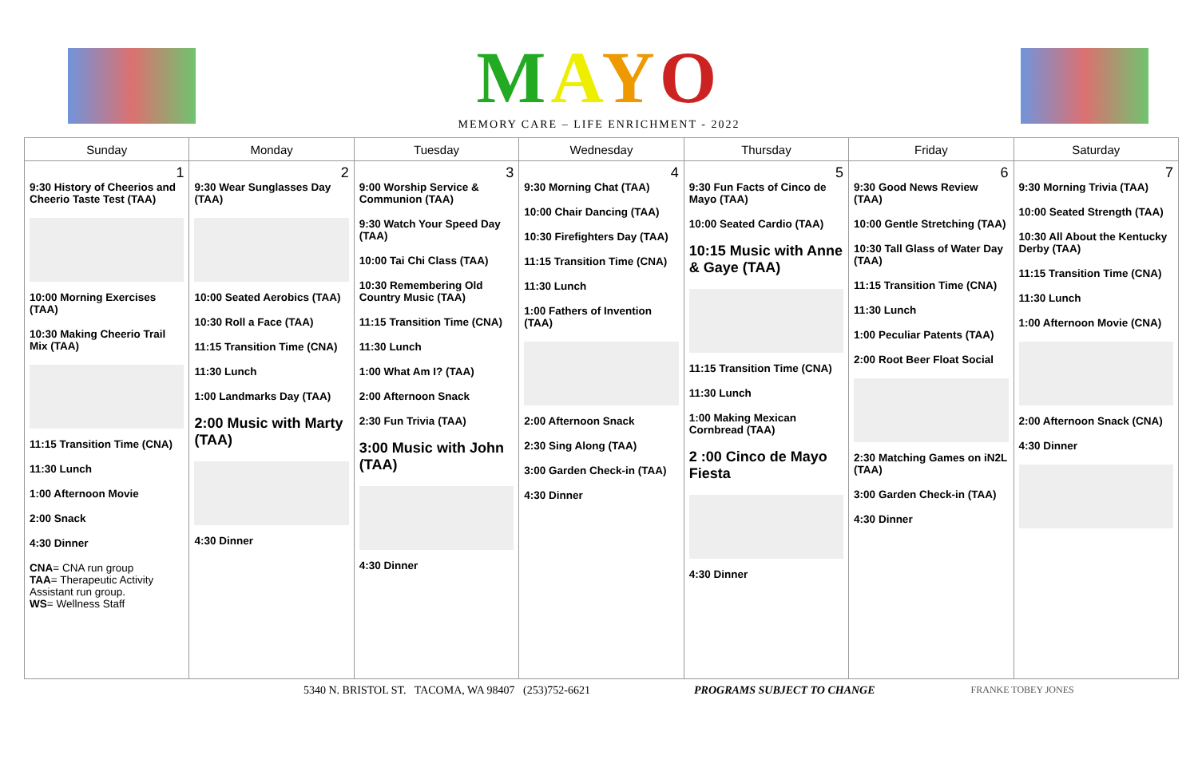MAYO
MEMORY CARE – LIFE ENRICHMENT - 2022
| Sunday | Monday | Tuesday | Wednesday | Thursday | Friday | Saturday |
| --- | --- | --- | --- | --- | --- | --- |
| 1 9:30 History of Cheerios and Cheerio Taste Test (TAA) 10:00 Morning Exercises (TAA) 10:30 Making Cheerio Trail Mix (TAA) 11:15 Transition Time (CNA) 11:30 Lunch 1:00 Afternoon Movie 2:00 Snack 4:30 Dinner CNA = CNA run group TAA = Therapeutic Activity Assistant run group. WS = Wellness Staff | 2 9:30 Wear Sunglasses Day (TAA) 10:00 Seated Aerobics (TAA) 10:30 Roll a Face (TAA) 11:15 Transition Time (CNA) 11:30 Lunch 1:00 Landmarks Day (TAA) 2:00 Music with Marty (TAA) 4:30 Dinner | 3 9:00 Worship Service & Communion (TAA) 9:30 Watch Your Speed Day (TAA) 10:00 Tai Chi Class (TAA) 10:30 Remembering Old Country Music (TAA) 11:15 Transition Time (CNA) 11:30 Lunch 1:00 What Am I? (TAA) 2:00 Afternoon Snack 2:30 Fun Trivia (TAA) 3:00 Music with John (TAA) 4:30 Dinner | 4 9:30 Morning Chat (TAA) 10:00 Chair Dancing (TAA) 10:30 Firefighters Day (TAA) 11:15 Transition Time (CNA) 11:30 Lunch 1:00 Fathers of Invention (TAA) 2:00 Afternoon Snack 2:30 Sing Along (TAA) 3:00 Garden Check-in (TAA) 4:30 Dinner | 5 9:30 Fun Facts of Cinco de Mayo (TAA) 10:00 Seated Cardio (TAA) 10:15 Music with Anne & Gaye (TAA) 11:15 Transition Time (CNA) 11:30 Lunch 1:00 Making Mexican Cornbread (TAA) 2 :00 Cinco de Mayo Fiesta 4:30 Dinner | 6 9:30 Good News Review (TAA) 10:00 Gentle Stretching (TAA) 10:30 Tall Glass of Water Day (TAA) 11:15 Transition Time (CNA) 11:30 Lunch 1:00 Peculiar Patents (TAA) 2:00 Root Beer Float Social 2:30 Matching Games on iN2L (TAA) 3:00 Garden Check-in (TAA) 4:30 Dinner | 7 9:30 Morning Trivia (TAA) 10:00 Seated Strength (TAA) 10:30 All About the Kentucky Derby (TAA) 11:15 Transition Time (CNA) 11:30 Lunch 1:00 Afternoon Movie (CNA) 2:00 Afternoon Snack (CNA) 4:30 Dinner |
5340 N. BRISTOL ST. TACOMA, WA 98407 (253)752-6621 PROGRAMS SUBJECT TO CHANGE FRANKE TOBEY JONES